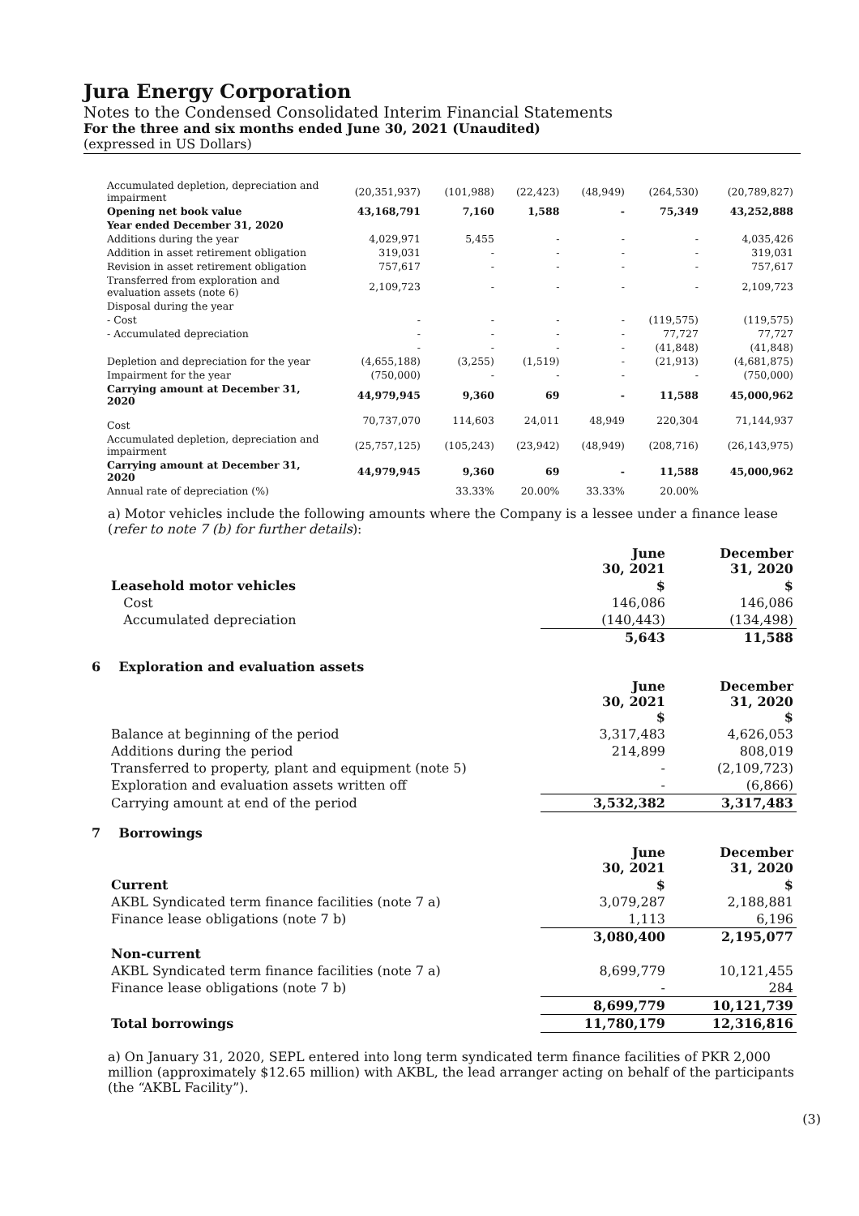Jura Energy Corporation
Notes to the Condensed Consolidated Interim Financial Statements
For the three and six months ended June 30, 2021 (Unaudited)
(expressed in US Dollars)
| Accumulated depletion, depreciation and impairment | (20,351,937) | (101,988) | (22,423) | (48,949) | (264,530) | (20,789,827) |
| Opening net book value | 43,168,791 | 7,160 | 1,588 | - | 75,349 | 43,252,888 |
| Year ended December 31, 2020 | | | | | | |
| Additions during the year | 4,029,971 | 5,455 | - | - | - | 4,035,426 |
| Addition in asset retirement obligation | 319,031 | - | - | - | - | 319,031 |
| Revision in asset retirement obligation | 757,617 | - | - | - | - | 757,617 |
| Transferred from exploration and evaluation assets (note 6) | 2,109,723 | - | - | - | - | 2,109,723 |
| Disposal during the year | | | | | | |
| - Cost | - | - | - | - | (119,575) | (119,575) |
| - Accumulated depreciation | - | - | - | - | 77,727 | 77,727 |
| | - | - | - | - | (41,848) | (41,848) |
| Depletion and depreciation for the year | (4,655,188) | (3,255) | (1,519) | - | (21,913) | (4,681,875) |
| Impairment for the year | (750,000) | - | - | - | - | (750,000) |
| Carrying amount at December 31, 2020 | 44,979,945 | 9,360 | 69 | - | 11,588 | 45,000,962 |
| Cost | 70,737,070 | 114,603 | 24,011 | 48,949 | 220,304 | 71,144,937 |
| Accumulated depletion, depreciation and impairment | (25,757,125) | (105,243) | (23,942) | (48,949) | (208,716) | (26,143,975) |
| Carrying amount at December 31, 2020 | 44,979,945 | 9,360 | 69 | - | 11,588 | 45,000,962 |
| Annual rate of depreciation (%) | | 33.33% | 20.00% | 33.33% | 20.00% | |
a) Motor vehicles include the following amounts where the Company is a lessee under a finance lease (refer to note 7 (b) for further details):
| | June 30, 2021 | December 31, 2020 |
| Leasehold motor vehicles | $ | $ |
| Cost | 146,086 | 146,086 |
| Accumulated depreciation | (140,443) | (134,498) |
| | 5,643 | 11,588 |
6 Exploration and evaluation assets
| | June 30, 2021 $ | December 31, 2020 $ |
| Balance at beginning of the period | 3,317,483 | 4,626,053 |
| Additions during the period | 214,899 | 808,019 |
| Transferred to property, plant and equipment (note 5) | - | (2,109,723) |
| Exploration and evaluation assets written off | - | (6,866) |
| Carrying amount at end of the period | 3,532,382 | 3,317,483 |
7 Borrowings
| | June 30, 2021 | December 31, 2020 |
| Current | $ | $ |
| AKBL Syndicated term finance facilities (note 7 a) | 3,079,287 | 2,188,881 |
| Finance lease obligations (note 7 b) | 1,113 | 6,196 |
| | 3,080,400 | 2,195,077 |
| Non-current | | |
| AKBL Syndicated term finance facilities (note 7 a) | 8,699,779 | 10,121,455 |
| Finance lease obligations (note 7 b) | - | 284 |
| | 8,699,779 | 10,121,739 |
| Total borrowings | 11,780,179 | 12,316,816 |
a) On January 31, 2020, SEPL entered into long term syndicated term finance facilities of PKR 2,000 million (approximately $12.65 million) with AKBL, the lead arranger acting on behalf of the participants (the “AKBL Facility”).
(3)